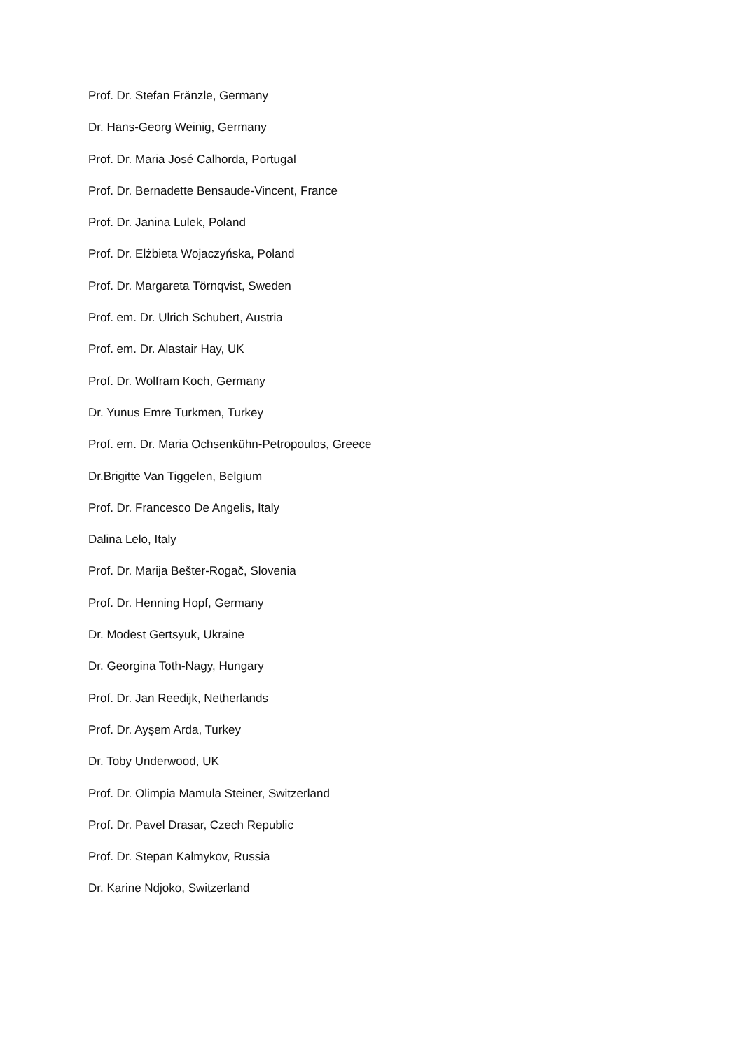Prof. Dr. Stefan Fränzle, Germany
Dr. Hans-Georg Weinig, Germany
Prof. Dr. Maria José Calhorda, Portugal
Prof. Dr. Bernadette Bensaude-Vincent, France
Prof. Dr. Janina Lulek, Poland
Prof. Dr. Elżbieta Wojaczyńska, Poland
Prof. Dr. Margareta Törnqvist, Sweden
Prof. em. Dr. Ulrich Schubert, Austria
Prof. em. Dr. Alastair Hay, UK
Prof. Dr. Wolfram Koch, Germany
Dr. Yunus Emre Turkmen, Turkey
Prof. em. Dr. Maria Ochsenkühn-Petropoulos, Greece
Dr.Brigitte Van Tiggelen, Belgium
Prof. Dr. Francesco De Angelis, Italy
Dalina Lelo, Italy
Prof. Dr. Marija Bešter-Rogač, Slovenia
Prof. Dr. Henning Hopf, Germany
Dr. Modest Gertsyuk, Ukraine
Dr. Georgina Toth-Nagy, Hungary
Prof. Dr. Jan Reedijk, Netherlands
Prof. Dr. Ayşem Arda, Turkey
Dr. Toby Underwood, UK
Prof. Dr. Olimpia Mamula Steiner, Switzerland
Prof. Dr. Pavel Drasar, Czech Republic
Prof. Dr. Stepan Kalmykov, Russia
Dr. Karine Ndjoko, Switzerland